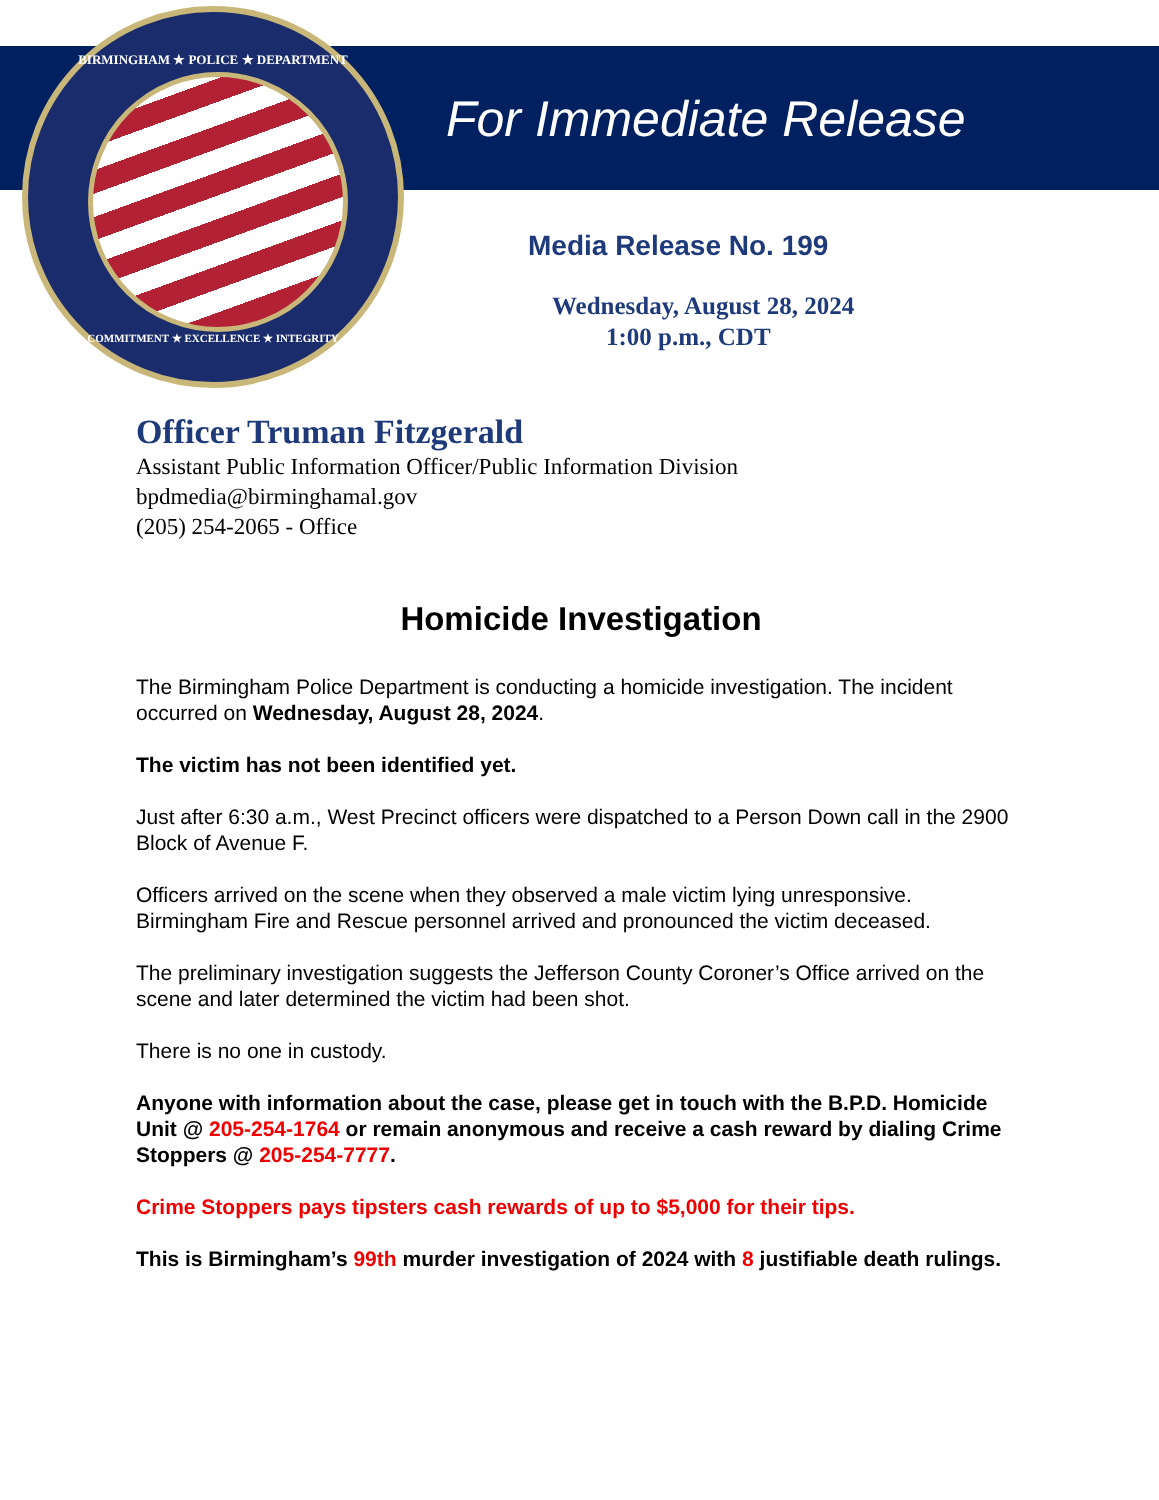BIRMINGHAM ★ POLICE ★ DEPARTMENT
COMMITMENT ★ EXCELLENCE ★ INTEGRITY
For Immediate Release
Media Release No. 199
Wednesday, August 28, 2024
1:00 p.m., CDT
Officer Truman Fitzgerald
Assistant Public Information Officer/Public Information Division
bpdmedia@birminghamal.gov
(205) 254-2065 - Office
Homicide Investigation
The Birmingham Police Department is conducting a homicide investigation. The incident occurred on Wednesday, August 28, 2024.
The victim has not been identified yet.
Just after 6:30 a.m., West Precinct officers were dispatched to a Person Down call in the 2900 Block of Avenue F.
Officers arrived on the scene when they observed a male victim lying unresponsive. Birmingham Fire and Rescue personnel arrived and pronounced the victim deceased.
The preliminary investigation suggests the Jefferson County Coroner’s Office arrived on the scene and later determined the victim had been shot.
There is no one in custody.
Anyone with information about the case, please get in touch with the B.P.D. Homicide Unit @ 205-254-1764 or remain anonymous and receive a cash reward by dialing Crime Stoppers @ 205-254-7777.
Crime Stoppers pays tipsters cash rewards of up to $5,000 for their tips.
This is Birmingham’s 99th murder investigation of 2024 with 8 justifiable death rulings.